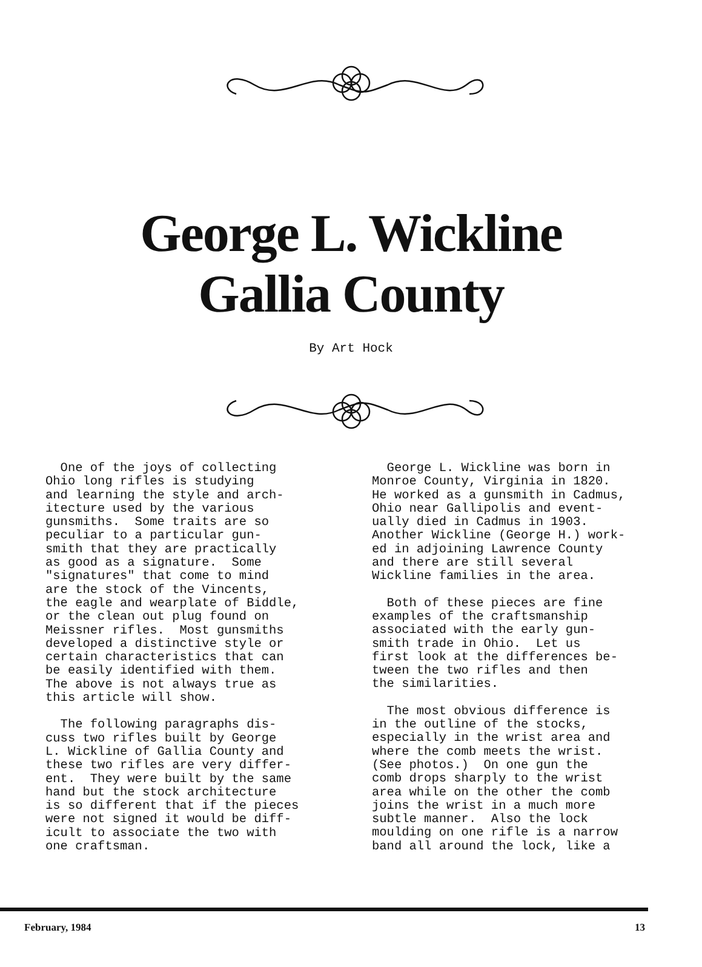George L. Wickline
Gallia County
By Art Hock
One of the joys of collecting Ohio long rifles is studying and learning the style and arch- itecture used by the various gunsmiths. Some traits are so peculiar to a particular gun- smith that they are practically as good as a signature. Some "signatures" that come to mind are the stock of the Vincents, the eagle and wearplate of Biddle, or the clean out plug found on Meissner rifles. Most gunsmiths developed a distinctive style or certain characteristics that can be easily identified with them. The above is not always true as this article will show.
The following paragraphs dis- cuss two rifles built by George L. Wickline of Gallia County and these two rifles are very differ- ent. They were built by the same hand but the stock architecture is so different that if the pieces were not signed it would be diff- icult to associate the two with one craftsman.
George L. Wickline was born in Monroe County, Virginia in 1820. He worked as a gunsmith in Cadmus, Ohio near Gallipolis and event- ually died in Cadmus in 1903. Another Wickline (George H.) work- ed in adjoining Lawrence County and there are still several Wickline families in the area.
Both of these pieces are fine examples of the craftsmanship associated with the early gun- smith trade in Ohio. Let us first look at the differences be- tween the two rifles and then the similarities.
The most obvious difference is in the outline of the stocks, especially in the wrist area and where the comb meets the wrist. (See photos.) On one gun the comb drops sharply to the wrist area while on the other the comb joins the wrist in a much more subtle manner. Also the lock moulding on one rifle is a narrow band all around the lock, like a
February, 1984 13